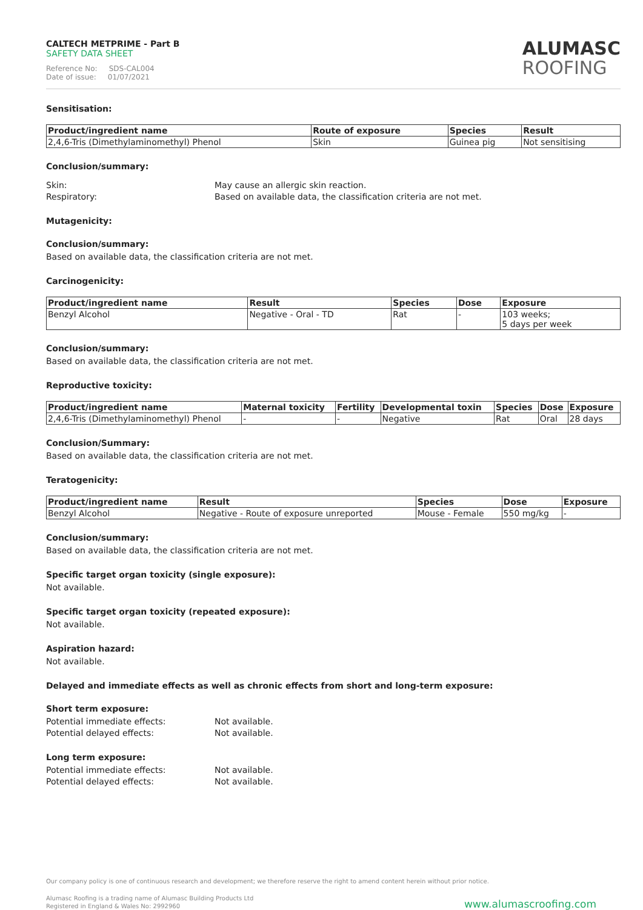CALTECH METPRIME - Part B
SAFETY DATA SHEET
Reference No: SDS-CAL004
Date of issue: 01/07/2021
ALUMASC
ROOFING
Sensitisation:
| Product/ingredient name | Route of exposure | Species | Result |
| --- | --- | --- | --- |
| 2,4,6-Tris (Dimethylaminomethyl) Phenol | Skin | Guinea pig | Not sensitising |
Conclusion/summary:
Skin: May cause an allergic skin reaction.
Respiratory: Based on available data, the classification criteria are not met.
Mutagenicity:
Conclusion/summary:
Based on available data, the classification criteria are not met.
Carcinogenicity:
| Product/ingredient name | Result | Species | Dose | Exposure |
| --- | --- | --- | --- | --- |
| Benzyl Alcohol | Negative - Oral - TD | Rat | - | 103 weeks; 5 days per week |
Conclusion/summary:
Based on available data, the classification criteria are not met.
Reproductive toxicity:
| Product/ingredient name | Maternal toxicity | Fertility | Developmental toxin | Species | Dose | Exposure |
| --- | --- | --- | --- | --- | --- | --- |
| 2,4,6-Tris (Dimethylaminomethyl) Phenol | - | - | Negative | Rat | Oral | 28 days |
Conclusion/Summary:
Based on available data, the classification criteria are not met.
Teratogenicity:
| Product/ingredient name | Result | Species | Dose | Exposure |
| --- | --- | --- | --- | --- |
| Benzyl Alcohol | Negative - Route of exposure unreported | Mouse - Female | 550 mg/kg | - |
Conclusion/summary:
Based on available data, the classification criteria are not met.
Specific target organ toxicity (single exposure):
Not available.
Specific target organ toxicity (repeated exposure):
Not available.
Aspiration hazard:
Not available.
Delayed and immediate effects as well as chronic effects from short and long-term exposure:
Short term exposure:
Potential immediate effects: Not available.
Potential delayed effects: Not available.
Long term exposure:
Potential immediate effects: Not available.
Potential delayed effects: Not available.
Our company policy is one of continuous research and development; we therefore reserve the right to amend content herein without prior notice.
Alumasc Roofing is a trading name of Alumasc Building Products Ltd
Registered in England & Wales No: 2992960
www.alumascroofing.com